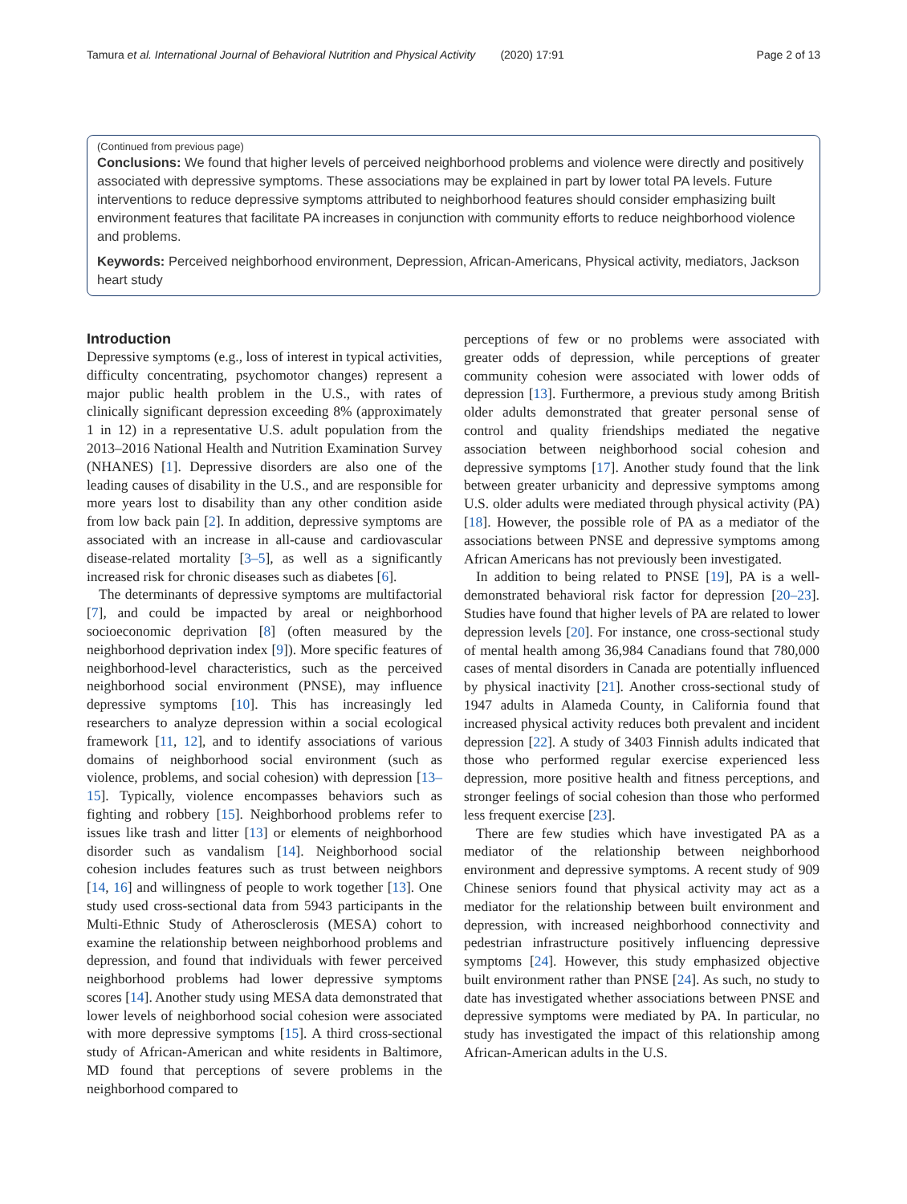Tamura et al. International Journal of Behavioral Nutrition and Physical Activity (2020) 17:91 Page 2 of 13
(Continued from previous page)
Conclusions: We found that higher levels of perceived neighborhood problems and violence were directly and positively associated with depressive symptoms. These associations may be explained in part by lower total PA levels. Future interventions to reduce depressive symptoms attributed to neighborhood features should consider emphasizing built environment features that facilitate PA increases in conjunction with community efforts to reduce neighborhood violence and problems.
Keywords: Perceived neighborhood environment, Depression, African-Americans, Physical activity, mediators, Jackson heart study
Introduction
Depressive symptoms (e.g., loss of interest in typical activities, difficulty concentrating, psychomotor changes) represent a major public health problem in the U.S., with rates of clinically significant depression exceeding 8% (approximately 1 in 12) in a representative U.S. adult population from the 2013–2016 National Health and Nutrition Examination Survey (NHANES) [1]. Depressive disorders are also one of the leading causes of disability in the U.S., and are responsible for more years lost to disability than any other condition aside from low back pain [2]. In addition, depressive symptoms are associated with an increase in all-cause and cardiovascular disease-related mortality [3–5], as well as a significantly increased risk for chronic diseases such as diabetes [6].
The determinants of depressive symptoms are multifactorial [7], and could be impacted by areal or neighborhood socioeconomic deprivation [8] (often measured by the neighborhood deprivation index [9]). More specific features of neighborhood-level characteristics, such as the perceived neighborhood social environment (PNSE), may influence depressive symptoms [10]. This has increasingly led researchers to analyze depression within a social ecological framework [11, 12], and to identify associations of various domains of neighborhood social environment (such as violence, problems, and social cohesion) with depression [13–15]. Typically, violence encompasses behaviors such as fighting and robbery [15]. Neighborhood problems refer to issues like trash and litter [13] or elements of neighborhood disorder such as vandalism [14]. Neighborhood social cohesion includes features such as trust between neighbors [14, 16] and willingness of people to work together [13]. One study used cross-sectional data from 5943 participants in the Multi-Ethnic Study of Atherosclerosis (MESA) cohort to examine the relationship between neighborhood problems and depression, and found that individuals with fewer perceived neighborhood problems had lower depressive symptoms scores [14]. Another study using MESA data demonstrated that lower levels of neighborhood social cohesion were associated with more depressive symptoms [15]. A third cross-sectional study of African-American and white residents in Baltimore, MD found that perceptions of severe problems in the neighborhood compared to
perceptions of few or no problems were associated with greater odds of depression, while perceptions of greater community cohesion were associated with lower odds of depression [13]. Furthermore, a previous study among British older adults demonstrated that greater personal sense of control and quality friendships mediated the negative association between neighborhood social cohesion and depressive symptoms [17]. Another study found that the link between greater urbanicity and depressive symptoms among U.S. older adults were mediated through physical activity (PA) [18]. However, the possible role of PA as a mediator of the associations between PNSE and depressive symptoms among African Americans has not previously been investigated.
In addition to being related to PNSE [19], PA is a well-demonstrated behavioral risk factor for depression [20–23]. Studies have found that higher levels of PA are related to lower depression levels [20]. For instance, one cross-sectional study of mental health among 36,984 Canadians found that 780,000 cases of mental disorders in Canada are potentially influenced by physical inactivity [21]. Another cross-sectional study of 1947 adults in Alameda County, in California found that increased physical activity reduces both prevalent and incident depression [22]. A study of 3403 Finnish adults indicated that those who performed regular exercise experienced less depression, more positive health and fitness perceptions, and stronger feelings of social cohesion than those who performed less frequent exercise [23].
There are few studies which have investigated PA as a mediator of the relationship between neighborhood environment and depressive symptoms. A recent study of 909 Chinese seniors found that physical activity may act as a mediator for the relationship between built environment and depression, with increased neighborhood connectivity and pedestrian infrastructure positively influencing depressive symptoms [24]. However, this study emphasized objective built environment rather than PNSE [24]. As such, no study to date has investigated whether associations between PNSE and depressive symptoms were mediated by PA. In particular, no study has investigated the impact of this relationship among African-American adults in the U.S.